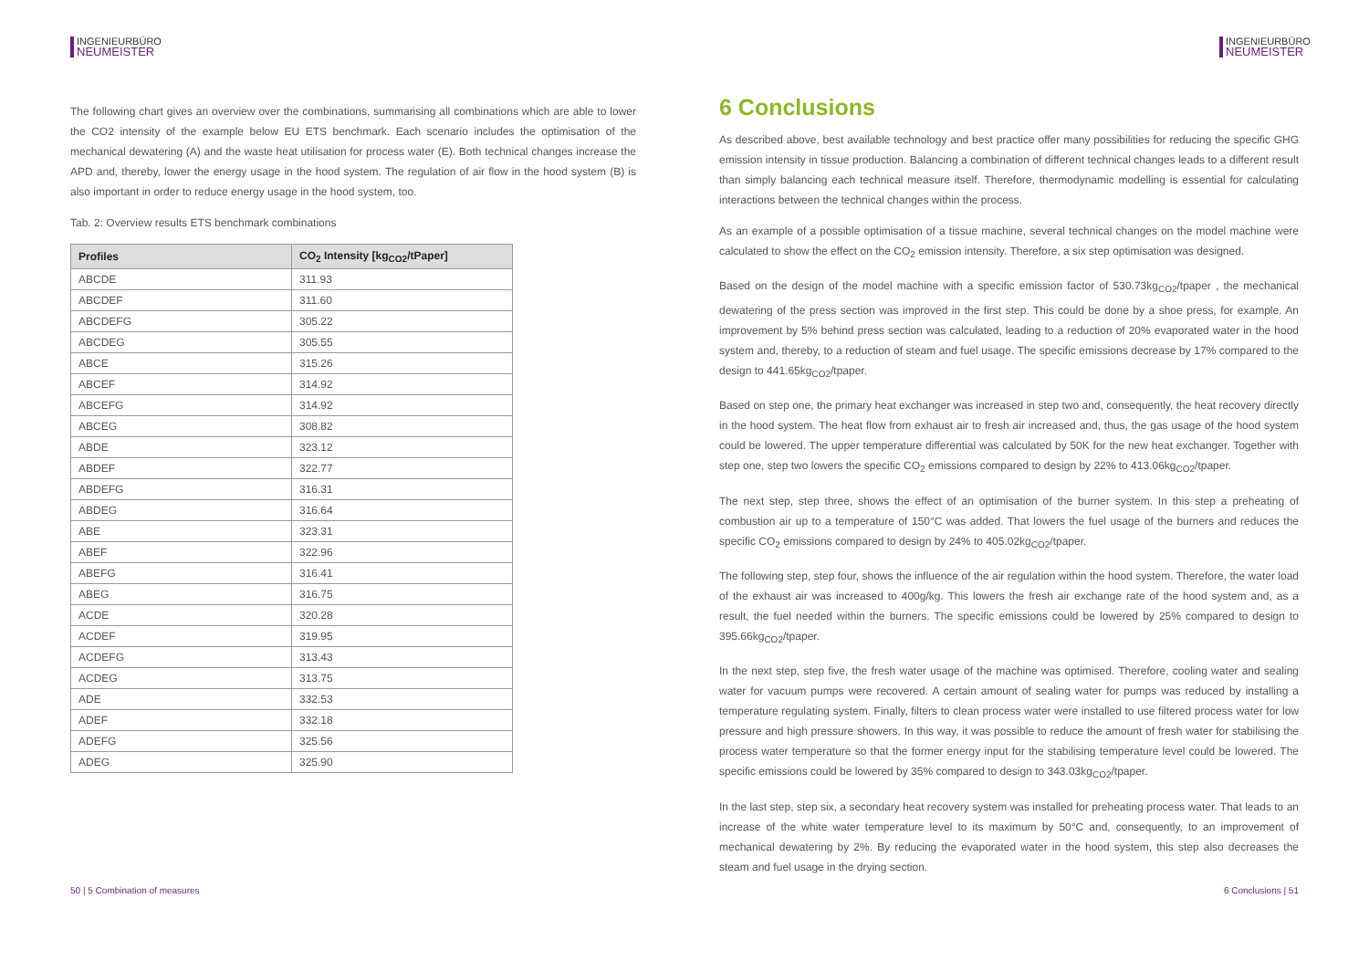INGENIEURBÜRO
NEUMEISTER
The following chart gives an overview over the combinations, summarising all combinations which are able to lower the CO2 intensity of the example below EU ETS benchmark. Each scenario includes the optimisation of the mechanical dewatering (A) and the waste heat utilisation for process water (E). Both technical changes increase the APD and, thereby, lower the energy usage in the hood system. The regulation of air flow in the hood system (B) is also important in order to reduce energy usage in the hood system, too.
Tab. 2: Overview results ETS benchmark combinations
| Profiles | CO<sub>2</sub> Intensity [kg<sub>CO2</sub>/tPaper] |
| --- | --- |
| ABCDE | 311.93 |
| ABCDEF | 311.60 |
| ABCDEFG | 305.22 |
| ABCDEG | 305.55 |
| ABCE | 315.26 |
| ABCEF | 314.92 |
| ABCEFG | 314.92 |
| ABCEG | 308.82 |
| ABDE | 323.12 |
| ABDEF | 322.77 |
| ABDEFG | 316.31 |
| ABDEG | 316.64 |
| ABE | 323.31 |
| ABEF | 322.96 |
| ABEFG | 316.41 |
| ABEG | 316.75 |
| ACDE | 320.28 |
| ACDEF | 319.95 |
| ACDEFG | 313.43 |
| ACDEG | 313.75 |
| ADE | 332.53 |
| ADEF | 332.18 |
| ADEFG | 325.56 |
| ADEG | 325.90 |
50 | 5 Combination of measures
INGENIEURBÜRO
NEUMEISTER
6 Conclusions
As described above, best available technology and best practice offer many possibilities for reducing the specific GHG emission intensity in tissue production. Balancing a combination of different technical changes leads to a different result than simply balancing each technical measure itself. Therefore, thermodynamic modelling is essential for calculating interactions between the technical changes within the process.
As an example of a possible optimisation of a tissue machine, several technical changes on the model machine were calculated to show the effect on the CO<sub>2</sub> emission intensity. Therefore, a six step optimisation was designed.
Based on the design of the model machine with a specific emission factor of 530.73kg<sub>CO2</sub>/tpaper , the mechanical dewatering of the press section was improved in the first step. This could be done by a shoe press, for example. An improvement by 5% behind press section was calculated, leading to a reduction of 20% evaporated water in the hood system and, thereby, to a reduction of steam and fuel usage. The specific emissions decrease by 17% compared to the design to 441.65kg<sub>CO2</sub>/tpaper.
Based on step one, the primary heat exchanger was increased in step two and, consequently, the heat recovery directly in the hood system. The heat flow from exhaust air to fresh air increased and, thus, the gas usage of the hood system could be lowered. The upper temperature differential was calculated by 50K for the new heat exchanger. Together with step one, step two lowers the specific CO<sub>2</sub> emissions compared to design by 22% to 413.06kg<sub>CO2</sub>/tpaper.
The next step, step three, shows the effect of an optimisation of the burner system. In this step a preheating of combustion air up to a temperature of 150°C was added. That lowers the fuel usage of the burners and reduces the specific CO<sub>2</sub> emissions compared to design by 24% to 405.02kg<sub>CO2</sub>/tpaper.
The following step, step four, shows the influence of the air regulation within the hood system. Therefore, the water load of the exhaust air was increased to 400g/kg. This lowers the fresh air exchange rate of the hood system and, as a result, the fuel needed within the burners. The specific emissions could be lowered by 25% compared to design to 395.66kg<sub>CO2</sub>/tpaper.
In the next step, step five, the fresh water usage of the machine was optimised. Therefore, cooling water and sealing water for vacuum pumps were recovered. A certain amount of sealing water for pumps was reduced by installing a temperature regulating system. Finally, filters to clean process water were installed to use filtered process water for low pressure and high pressure showers. In this way, it was possible to reduce the amount of fresh water for stabilising the process water temperature so that the former energy input for the stabilising temperature level could be lowered. The specific emissions could be lowered by 35% compared to design to 343.03kg<sub>CO2</sub>/tpaper.
In the last step, step six, a secondary heat recovery system was installed for preheating process water. That leads to an increase of the white water temperature level to its maximum by 50°C and, consequently, to an improvement of mechanical dewatering by 2%. By reducing the evaporated water in the hood system, this step also decreases the steam and fuel usage in the drying section.
6 Conclusions | 51